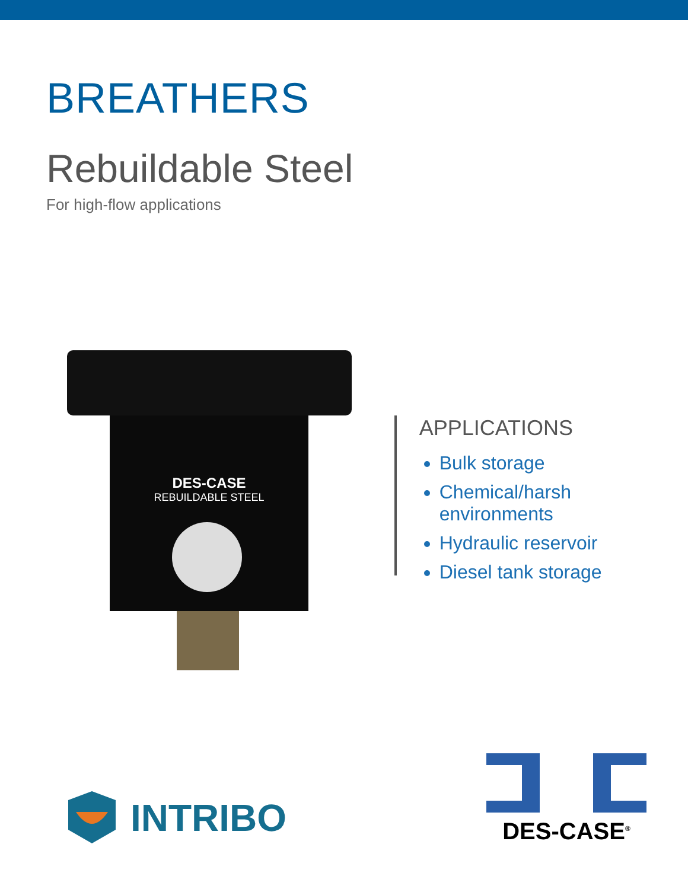BREATHERS
Rebuildable Steel
For high-flow applications
DES-CASE
REBUILDABLE STEEL
APPLICATIONS
Bulk storage
Chemical/harsh environments
Hydraulic reservoir
Diesel tank storage
INTRIBO
DES-CASE<sup>®</sup>